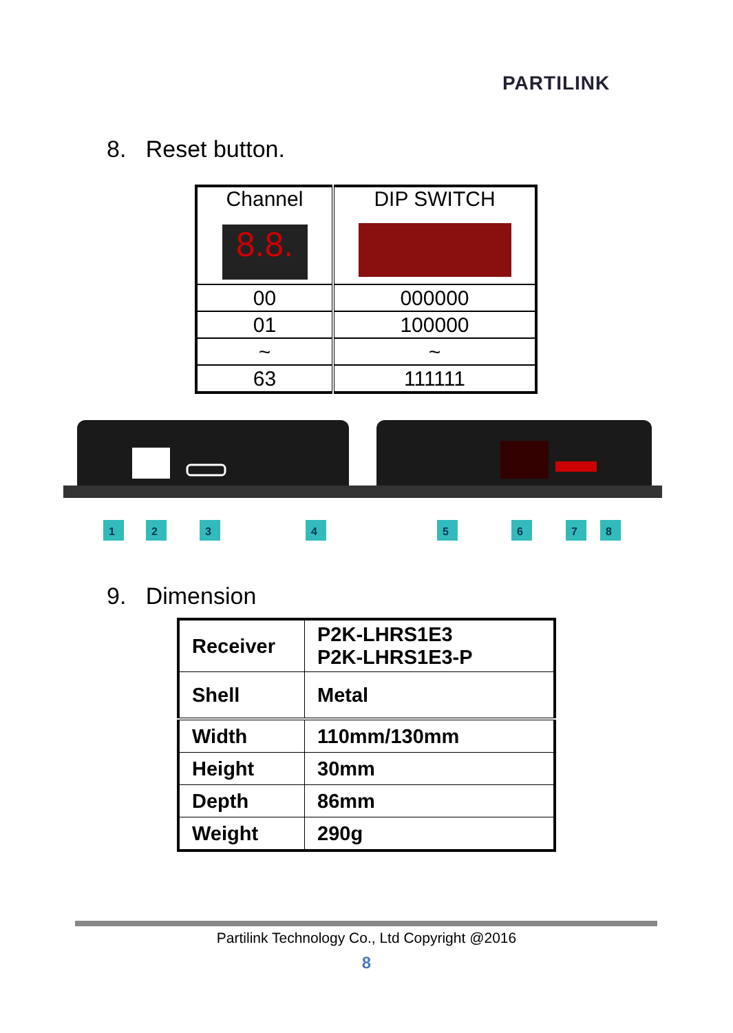PARTILINK
8. Reset button.
| Channel 8.8. | DIP SWITCH |
| 00 | 000000 |
| 01 | 100000 |
| ~ | ~ |
| 63 | 111111 |
1
2
3
4
5
6
7
8
9. Dimension
| Receiver | P2K-LHRS1E3 P2K-LHRS1E3-P |
| Shell | Metal |
| Width | 110mm/130mm |
| Height | 30mm |
| Depth | 86mm |
| Weight | 290g |
Partilink Technology Co., Ltd Copyright @2016
8